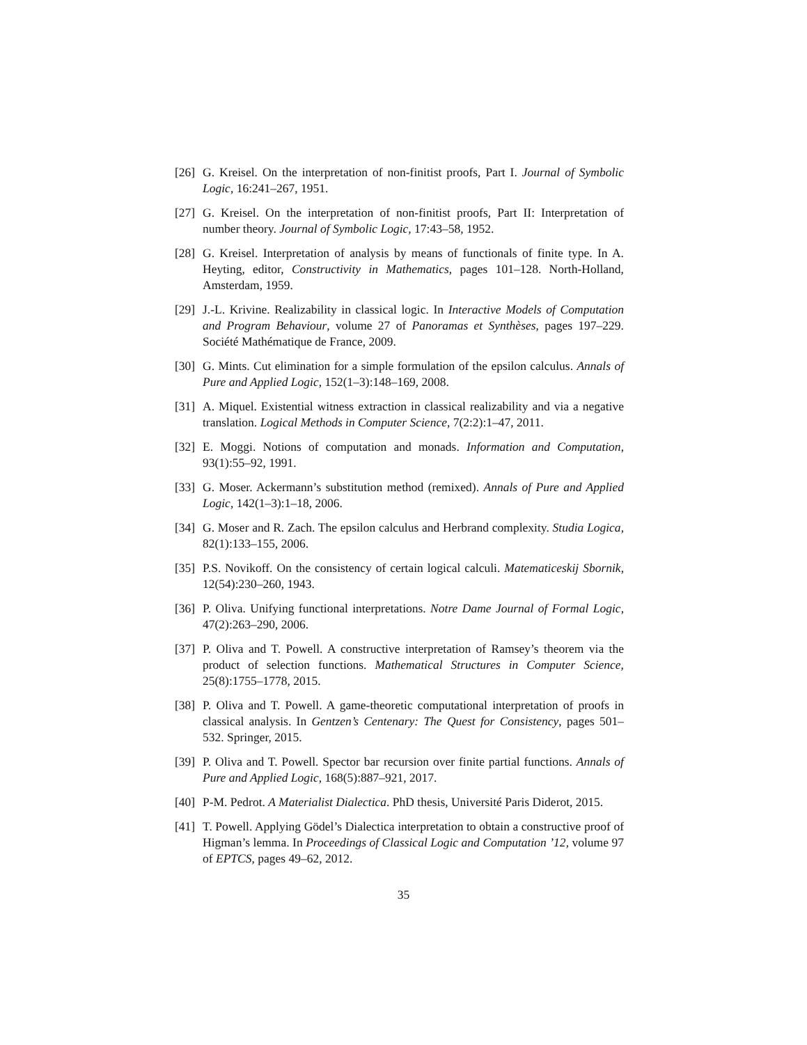[26] G. Kreisel. On the interpretation of non-finitist proofs, Part I. Journal of Symbolic Logic, 16:241–267, 1951.
[27] G. Kreisel. On the interpretation of non-finitist proofs, Part II: Interpretation of number theory. Journal of Symbolic Logic, 17:43–58, 1952.
[28] G. Kreisel. Interpretation of analysis by means of functionals of finite type. In A. Heyting, editor, Constructivity in Mathematics, pages 101–128. North-Holland, Amsterdam, 1959.
[29] J.-L. Krivine. Realizability in classical logic. In Interactive Models of Computation and Program Behaviour, volume 27 of Panoramas et Synthèses, pages 197–229. Société Mathématique de France, 2009.
[30] G. Mints. Cut elimination for a simple formulation of the epsilon calculus. Annals of Pure and Applied Logic, 152(1–3):148–169, 2008.
[31] A. Miquel. Existential witness extraction in classical realizability and via a negative translation. Logical Methods in Computer Science, 7(2:2):1–47, 2011.
[32] E. Moggi. Notions of computation and monads. Information and Computation, 93(1):55–92, 1991.
[33] G. Moser. Ackermann’s substitution method (remixed). Annals of Pure and Applied Logic, 142(1–3):1–18, 2006.
[34] G. Moser and R. Zach. The epsilon calculus and Herbrand complexity. Studia Logica, 82(1):133–155, 2006.
[35] P.S. Novikoff. On the consistency of certain logical calculi. Matematiceskij Sbornik, 12(54):230–260, 1943.
[36] P. Oliva. Unifying functional interpretations. Notre Dame Journal of Formal Logic, 47(2):263–290, 2006.
[37] P. Oliva and T. Powell. A constructive interpretation of Ramsey’s theorem via the product of selection functions. Mathematical Structures in Computer Science, 25(8):1755–1778, 2015.
[38] P. Oliva and T. Powell. A game-theoretic computational interpretation of proofs in classical analysis. In Gentzen’s Centenary: The Quest for Consistency, pages 501–532. Springer, 2015.
[39] P. Oliva and T. Powell. Spector bar recursion over finite partial functions. Annals of Pure and Applied Logic, 168(5):887–921, 2017.
[40] P-M. Pedrot. A Materialist Dialectica. PhD thesis, Université Paris Diderot, 2015.
[41] T. Powell. Applying Gödel’s Dialectica interpretation to obtain a constructive proof of Higman’s lemma. In Proceedings of Classical Logic and Computation ’12, volume 97 of EPTCS, pages 49–62, 2012.
35